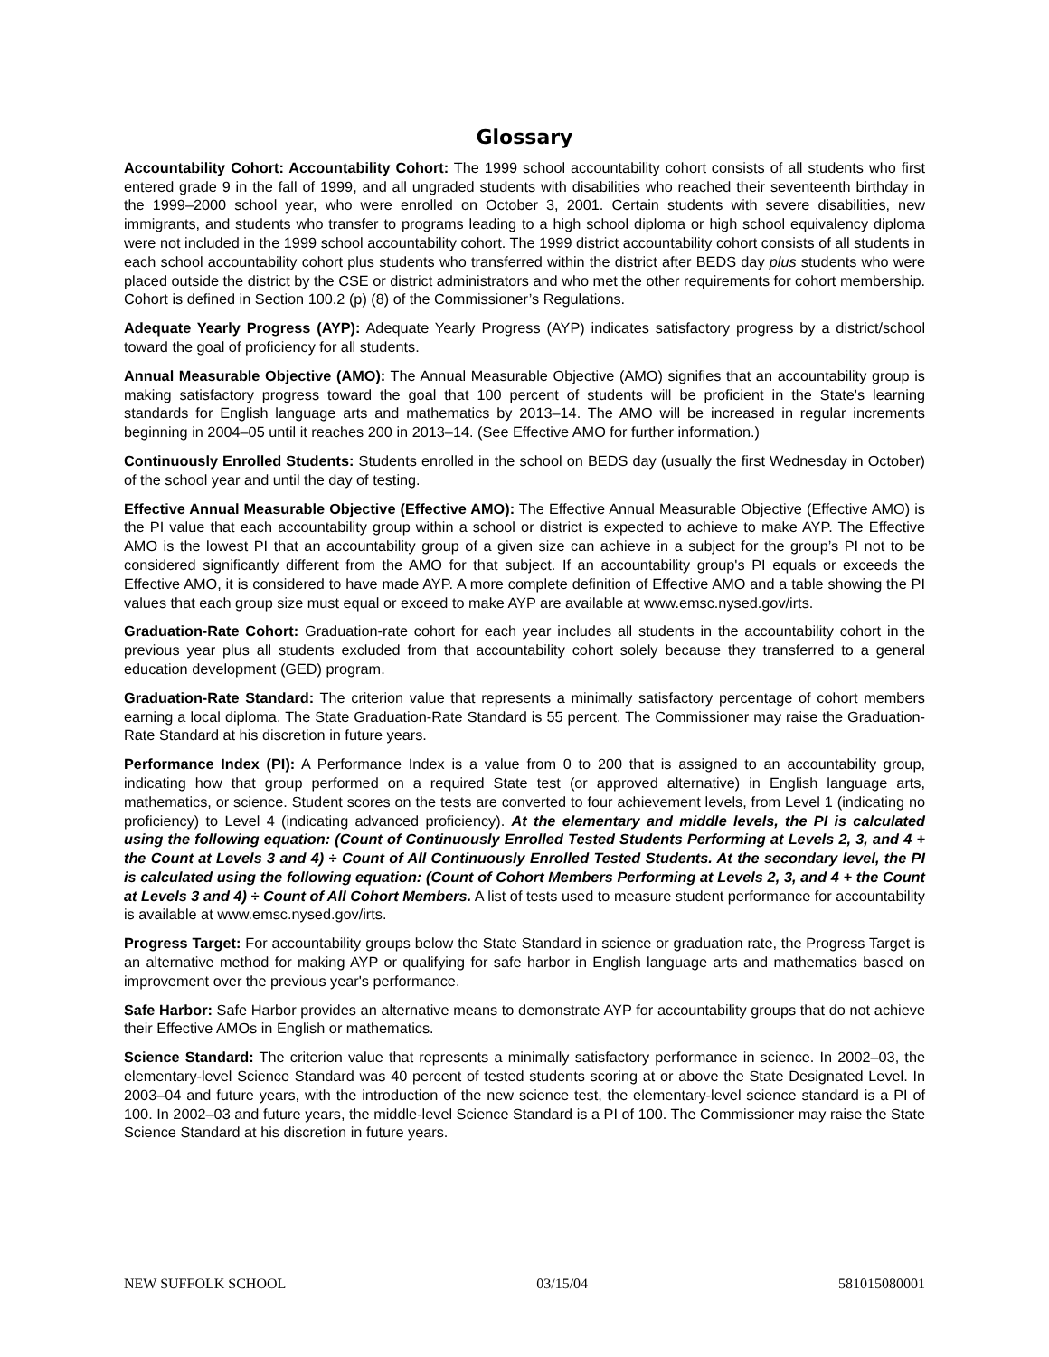Glossary
Accountability Cohort: Accountability Cohort: The 1999 school accountability cohort consists of all students who first entered grade 9 in the fall of 1999, and all ungraded students with disabilities who reached their seventeenth birthday in the 1999–2000 school year, who were enrolled on October 3, 2001. Certain students with severe disabilities, new immigrants, and students who transfer to programs leading to a high school diploma or high school equivalency diploma were not included in the 1999 school accountability cohort. The 1999 district accountability cohort consists of all students in each school accountability cohort plus students who transferred within the district after BEDS day plus students who were placed outside the district by the CSE or district administrators and who met the other requirements for cohort membership. Cohort is defined in Section 100.2 (p) (8) of the Commissioner’s Regulations.
Adequate Yearly Progress (AYP): Adequate Yearly Progress (AYP) indicates satisfactory progress by a district/school toward the goal of proficiency for all students.
Annual Measurable Objective (AMO): The Annual Measurable Objective (AMO) signifies that an accountability group is making satisfactory progress toward the goal that 100 percent of students will be proficient in the State's learning standards for English language arts and mathematics by 2013–14. The AMO will be increased in regular increments beginning in 2004–05 until it reaches 200 in 2013–14. (See Effective AMO for further information.)
Continuously Enrolled Students: Students enrolled in the school on BEDS day (usually the first Wednesday in October) of the school year and until the day of testing.
Effective Annual Measurable Objective (Effective AMO): The Effective Annual Measurable Objective (Effective AMO) is the PI value that each accountability group within a school or district is expected to achieve to make AYP. The Effective AMO is the lowest PI that an accountability group of a given size can achieve in a subject for the group’s PI not to be considered significantly different from the AMO for that subject. If an accountability group's PI equals or exceeds the Effective AMO, it is considered to have made AYP. A more complete definition of Effective AMO and a table showing the PI values that each group size must equal or exceed to make AYP are available at www.emsc.nysed.gov/irts.
Graduation-Rate Cohort: Graduation-rate cohort for each year includes all students in the accountability cohort in the previous year plus all students excluded from that accountability cohort solely because they transferred to a general education development (GED) program.
Graduation-Rate Standard: The criterion value that represents a minimally satisfactory percentage of cohort members earning a local diploma. The State Graduation-Rate Standard is 55 percent. The Commissioner may raise the Graduation-Rate Standard at his discretion in future years.
Performance Index (PI): A Performance Index is a value from 0 to 200 that is assigned to an accountability group, indicating how that group performed on a required State test (or approved alternative) in English language arts, mathematics, or science. Student scores on the tests are converted to four achievement levels, from Level 1 (indicating no proficiency) to Level 4 (indicating advanced proficiency). At the elementary and middle levels, the PI is calculated using the following equation: (Count of Continuously Enrolled Tested Students Performing at Levels 2, 3, and 4 + the Count at Levels 3 and 4) ÷ Count of All Continuously Enrolled Tested Students. At the secondary level, the PI is calculated using the following equation: (Count of Cohort Members Performing at Levels 2, 3, and 4 + the Count at Levels 3 and 4) ÷ Count of All Cohort Members. A list of tests used to measure student performance for accountability is available at www.emsc.nysed.gov/irts.
Progress Target: For accountability groups below the State Standard in science or graduation rate, the Progress Target is an alternative method for making AYP or qualifying for safe harbor in English language arts and mathematics based on improvement over the previous year's performance.
Safe Harbor: Safe Harbor provides an alternative means to demonstrate AYP for accountability groups that do not achieve their Effective AMOs in English or mathematics.
Science Standard: The criterion value that represents a minimally satisfactory performance in science. In 2002–03, the elementary-level Science Standard was 40 percent of tested students scoring at or above the State Designated Level. In 2003–04 and future years, with the introduction of the new science test, the elementary-level science standard is a PI of 100. In 2002–03 and future years, the middle-level Science Standard is a PI of 100. The Commissioner may raise the State Science Standard at his discretion in future years.
NEW SUFFOLK SCHOOL 03/15/04 581015080001